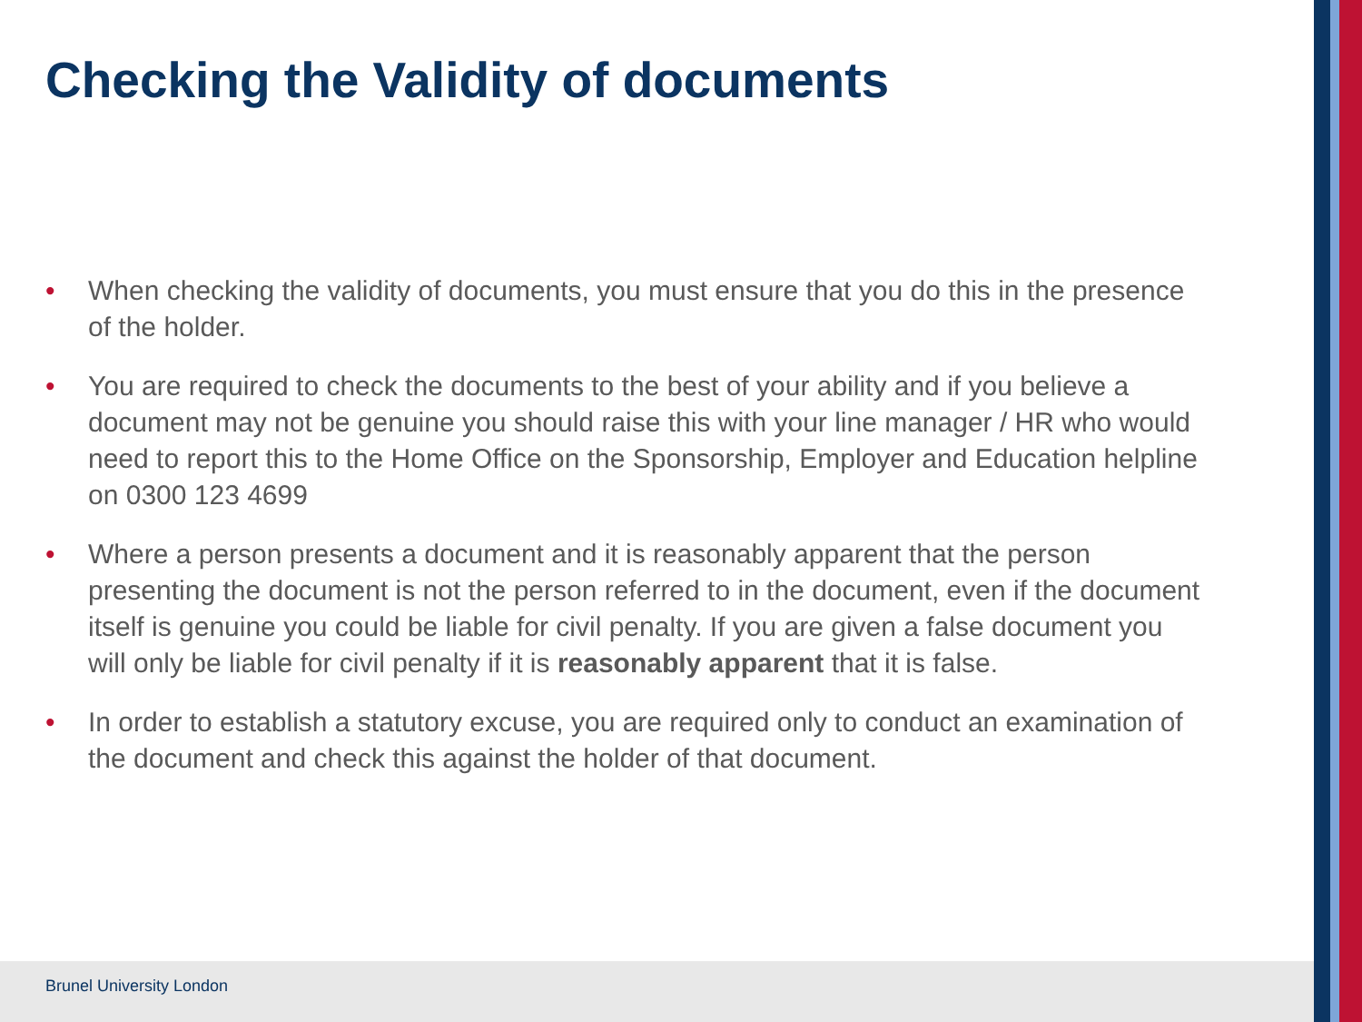Checking the Validity of documents
• When checking the validity of documents, you must ensure that you do this in the presence of the holder.
• You are required to check the documents to the best of your ability and if you believe a document may not be genuine you should raise this with your line manager / HR who would need to report this to the Home Office on the Sponsorship, Employer and Education helpline on 0300 123 4699
• Where a person presents a document and it is reasonably apparent that the person presenting the document is not the person referred to in the document, even if the document itself is genuine you could be liable for civil penalty. If you are given a false document you will only be liable for civil penalty if it is reasonably apparent that it is false.
• In order to establish a statutory excuse, you are required only to conduct an examination of the document and check this against the holder of that document.
Brunel University London